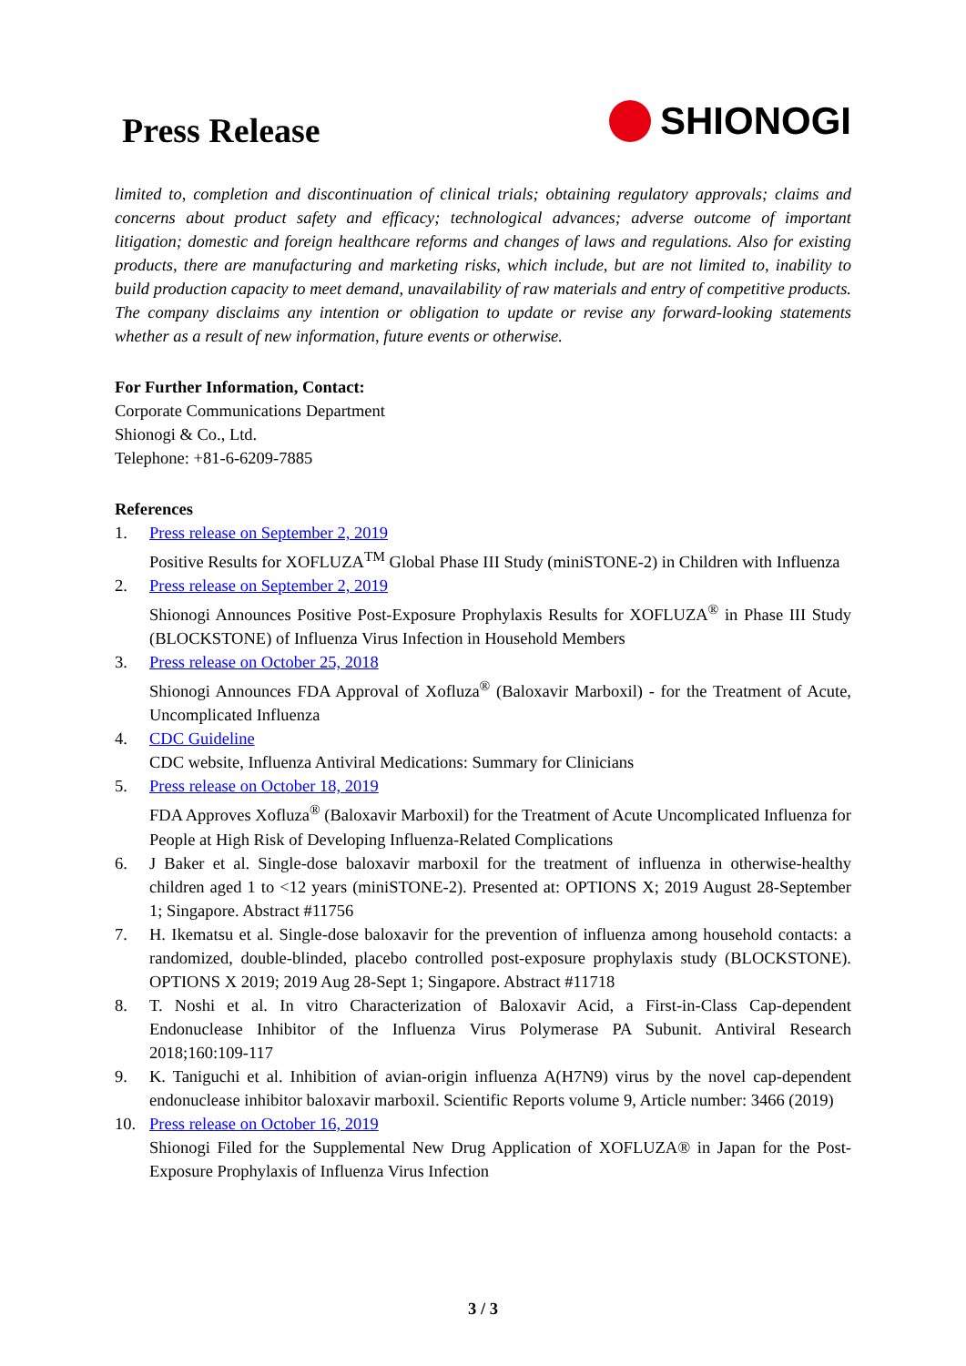Press Release
SHIONOGI
limited to, completion and discontinuation of clinical trials; obtaining regulatory approvals; claims and concerns about product safety and efficacy; technological advances; adverse outcome of important litigation; domestic and foreign healthcare reforms and changes of laws and regulations. Also for existing products, there are manufacturing and marketing risks, which include, but are not limited to, inability to build production capacity to meet demand, unavailability of raw materials and entry of competitive products. The company disclaims any intention or obligation to update or revise any forward-looking statements whether as a result of new information, future events or otherwise.
For Further Information, Contact:
Corporate Communications Department
Shionogi & Co., Ltd.
Telephone: +81-6-6209-7885
References
1. Press release on September 2, 2019
Positive Results for XOFLUZA<sup>TM</sup> Global Phase III Study (miniSTONE-2) in Children with Influenza
2. Press release on September 2, 2019
Shionogi Announces Positive Post-Exposure Prophylaxis Results for XOFLUZA<sup>®</sup> in Phase III Study (BLOCKSTONE) of Influenza Virus Infection in Household Members
3. Press release on October 25, 2018
Shionogi Announces FDA Approval of Xofluza<sup>®</sup> (Baloxavir Marboxil) - for the Treatment of Acute, Uncomplicated Influenza
4. CDC Guideline
CDC website, Influenza Antiviral Medications: Summary for Clinicians
5. Press release on October 18, 2019
FDA Approves Xofluza<sup>®</sup> (Baloxavir Marboxil) for the Treatment of Acute Uncomplicated Influenza for People at High Risk of Developing Influenza-Related Complications
6. J Baker et al. Single-dose baloxavir marboxil for the treatment of influenza in otherwise-healthy children aged 1 to <12 years (miniSTONE-2). Presented at: OPTIONS X; 2019 August 28-September 1; Singapore. Abstract #11756
7. H. Ikematsu et al. Single-dose baloxavir for the prevention of influenza among household contacts: a randomized, double-blinded, placebo controlled post-exposure prophylaxis study (BLOCKSTONE). OPTIONS X 2019; 2019 Aug 28-Sept 1; Singapore. Abstract #11718
8. T. Noshi et al. In vitro Characterization of Baloxavir Acid, a First-in-Class Cap-dependent Endonuclease Inhibitor of the Influenza Virus Polymerase PA Subunit. Antiviral Research 2018;160:109-117
9. K. Taniguchi et al. Inhibition of avian-origin influenza A(H7N9) virus by the novel cap-dependent endonuclease inhibitor baloxavir marboxil. Scientific Reports volume 9, Article number: 3466 (2019)
10. Press release on October 16, 2019
Shionogi Filed for the Supplemental New Drug Application of XOFLUZA® in Japan for the Post-Exposure Prophylaxis of Influenza Virus Infection
3 / 3